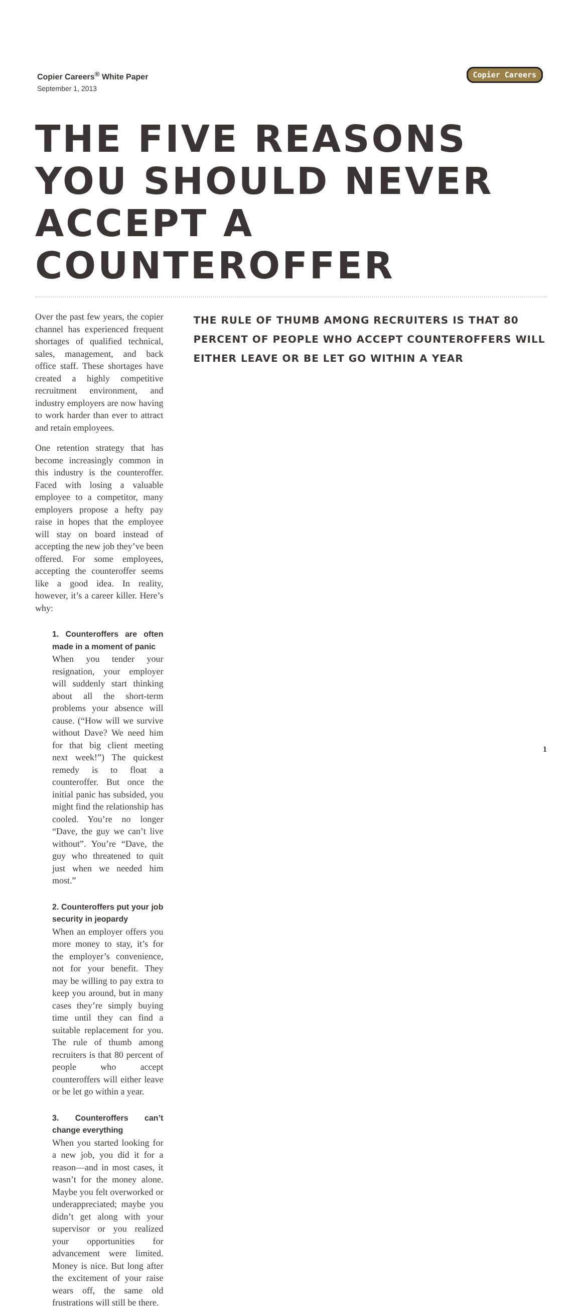Copier Careers<sup>®</sup> White Paper
September 1, 2013
Copier Careers
THE FIVE REASONS YOU SHOULD NEVER ACCEPT A COUNTEROFFER
Over the past few years, the copier channel has experienced frequent shortages of qualified technical, sales, management, and back office staff. These shortages have created a highly competitive recruitment environment, and industry employers are now having to work harder than ever to attract and retain employees.
One retention strategy that has become increasingly common in this industry is the counteroffer. Faced with losing a valuable employee to a competitor, many employers propose a hefty pay raise in hopes that the employee will stay on board instead of accepting the new job they’ve been offered. For some employees, accepting the counteroffer seems like a good idea. In reality, however, it’s a career killer. Here’s why:
1. Counteroffers are often made in a moment of panic
When you tender your resignation, your employer will suddenly start thinking about all the short-term problems your absence will cause. (“How will we survive without Dave? We need him for that big client meeting next week!”) The quickest remedy is to float a counteroffer. But once the initial panic has subsided, you might find the relationship has cooled. You’re no longer “Dave, the guy we can’t live without”. You’re “Dave, the guy who threatened to quit just when we needed him most.”
2. Counteroffers put your job security in jeopardy
When an employer offers you more money to stay, it’s for the employer’s convenience, not for your benefit. They may be willing to pay extra to keep you around, but in many cases they’re simply buying time until they can find a suitable replacement for you. The rule of thumb among recruiters is that 80 percent of people who accept counteroffers will either leave or be let go within a year.
3. Counteroffers can’t change everything
When you started looking for a new job, you did it for a reason—and in most cases, it wasn’t for the money alone. Maybe you felt overworked or underappreciated; maybe you didn’t get along with your supervisor or you realized your opportunities for advancement were limited. Money is nice. But long after the excitement of your raise wears off, the same old frustrations will still be there.
THE RULE OF THUMB AMONG RECRUITERS IS THAT 80 PERCENT OF PEOPLE WHO ACCEPT COUNTEROFFERS WILL EITHER LEAVE OR BE LET GO WITHIN A YEAR
1